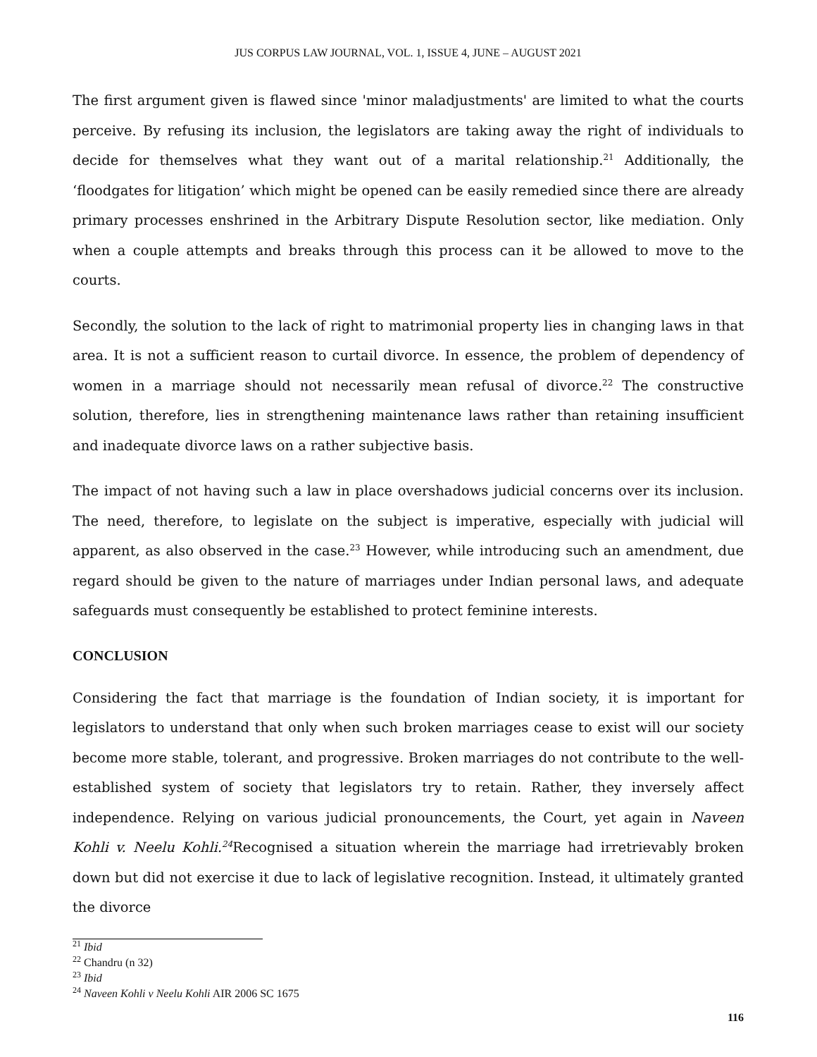JUS CORPUS LAW JOURNAL, VOL. 1, ISSUE 4, JUNE – AUGUST 2021
The first argument given is flawed since 'minor maladjustments' are limited to what the courts perceive. By refusing its inclusion, the legislators are taking away the right of individuals to decide for themselves what they want out of a marital relationship.<sup>21</sup> Additionally, the ‘floodgates for litigation’ which might be opened can be easily remedied since there are already primary processes enshrined in the Arbitrary Dispute Resolution sector, like mediation. Only when a couple attempts and breaks through this process can it be allowed to move to the courts.
Secondly, the solution to the lack of right to matrimonial property lies in changing laws in that area. It is not a sufficient reason to curtail divorce. In essence, the problem of dependency of women in a marriage should not necessarily mean refusal of divorce.<sup>22</sup> The constructive solution, therefore, lies in strengthening maintenance laws rather than retaining insufficient and inadequate divorce laws on a rather subjective basis.
The impact of not having such a law in place overshadows judicial concerns over its inclusion. The need, therefore, to legislate on the subject is imperative, especially with judicial will apparent, as also observed in the case.<sup>23</sup> However, while introducing such an amendment, due regard should be given to the nature of marriages under Indian personal laws, and adequate safeguards must consequently be established to protect feminine interests.
CONCLUSION
Considering the fact that marriage is the foundation of Indian society, it is important for legislators to understand that only when such broken marriages cease to exist will our society become more stable, tolerant, and progressive. Broken marriages do not contribute to the well-established system of society that legislators try to retain. Rather, they inversely affect independence. Relying on various judicial pronouncements, the Court, yet again in Naveen Kohli v. Neelu Kohli.<sup>24</sup> Recognised a situation wherein the marriage had irretrievably broken down but did not exercise it due to lack of legislative recognition. Instead, it ultimately granted the divorce
<sup>21</sup> Ibid
<sup>22</sup> Chandru (n 32)
<sup>23</sup> Ibid
<sup>24</sup> Naveen Kohli v Neelu Kohli AIR 2006 SC 1675
116